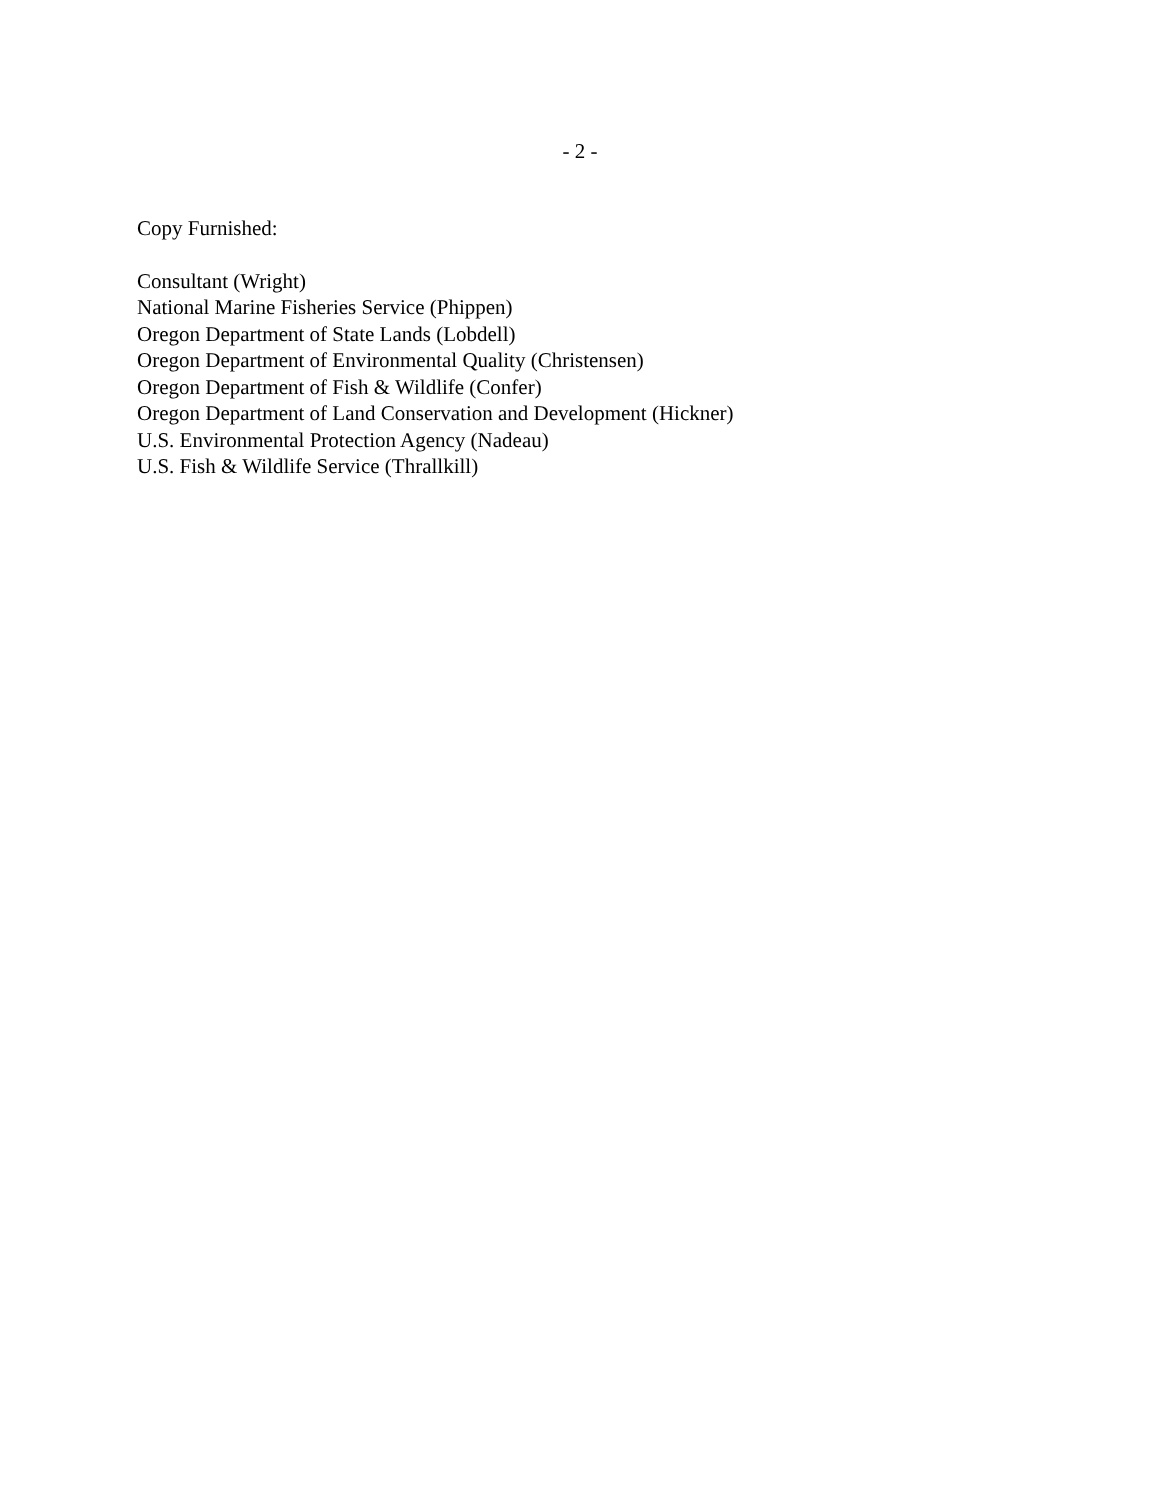- 2 -
Copy Furnished:
Consultant (Wright)
National Marine Fisheries Service (Phippen)
Oregon Department of State Lands (Lobdell)
Oregon Department of Environmental Quality (Christensen)
Oregon Department of Fish & Wildlife (Confer)
Oregon Department of Land Conservation and Development (Hickner)
U.S. Environmental Protection Agency (Nadeau)
U.S. Fish & Wildlife Service (Thrallkill)